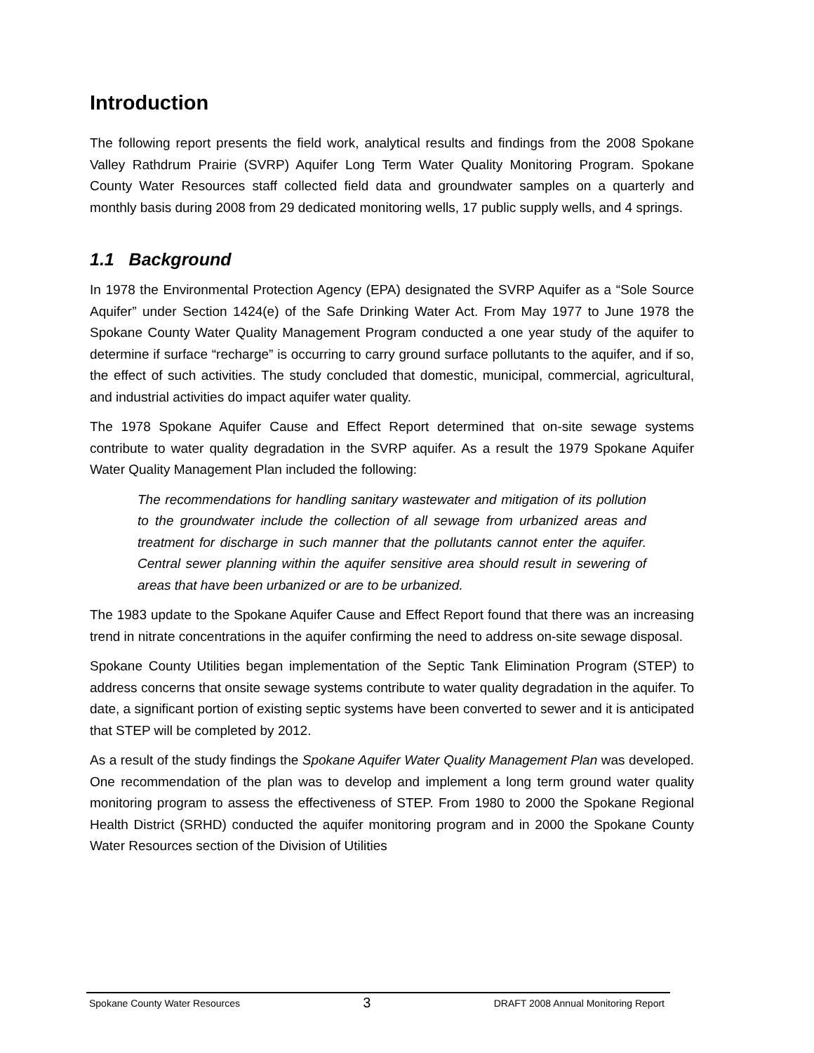Introduction
The following report presents the field work, analytical results and findings from the 2008 Spokane Valley Rathdrum Prairie (SVRP) Aquifer Long Term Water Quality Monitoring Program. Spokane County Water Resources staff collected field data and groundwater samples on a quarterly and monthly basis during 2008 from 29 dedicated monitoring wells, 17 public supply wells, and 4 springs.
1.1 Background
In 1978 the Environmental Protection Agency (EPA) designated the SVRP Aquifer as a “Sole Source Aquifer” under Section 1424(e) of the Safe Drinking Water Act. From May 1977 to June 1978 the Spokane County Water Quality Management Program conducted a one year study of the aquifer to determine if surface “recharge” is occurring to carry ground surface pollutants to the aquifer, and if so, the effect of such activities. The study concluded that domestic, municipal, commercial, agricultural, and industrial activities do impact aquifer water quality.
The 1978 Spokane Aquifer Cause and Effect Report determined that on-site sewage systems contribute to water quality degradation in the SVRP aquifer. As a result the 1979 Spokane Aquifer Water Quality Management Plan included the following:
The recommendations for handling sanitary wastewater and mitigation of its pollution to the groundwater include the collection of all sewage from urbanized areas and treatment for discharge in such manner that the pollutants cannot enter the aquifer. Central sewer planning within the aquifer sensitive area should result in sewering of areas that have been urbanized or are to be urbanized.
The 1983 update to the Spokane Aquifer Cause and Effect Report found that there was an increasing trend in nitrate concentrations in the aquifer confirming the need to address on-site sewage disposal.
Spokane County Utilities began implementation of the Septic Tank Elimination Program (STEP) to address concerns that onsite sewage systems contribute to water quality degradation in the aquifer. To date, a significant portion of existing septic systems have been converted to sewer and it is anticipated that STEP will be completed by 2012.
As a result of the study findings the Spokane Aquifer Water Quality Management Plan was developed. One recommendation of the plan was to develop and implement a long term ground water quality monitoring program to assess the effectiveness of STEP. From 1980 to 2000 the Spokane Regional Health District (SRHD) conducted the aquifer monitoring program and in 2000 the Spokane County Water Resources section of the Division of Utilities
Spokane County Water Resources 3 DRAFT 2008 Annual Monitoring Report